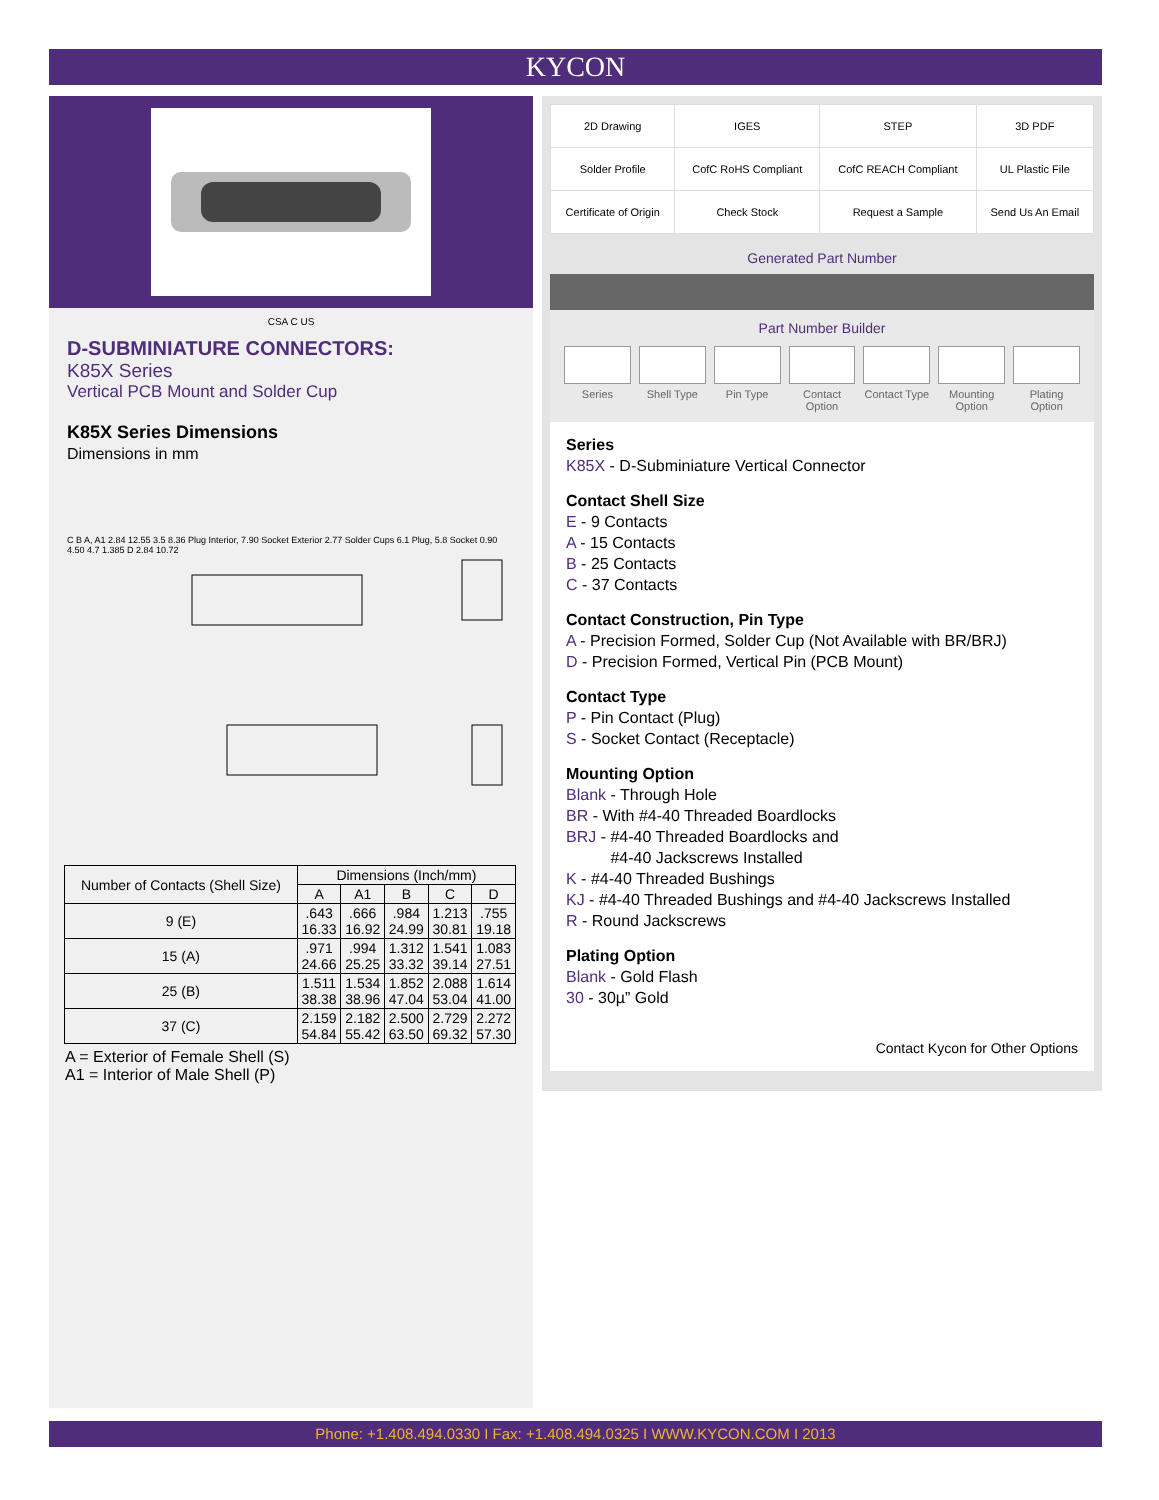KYCON
CSA C US
D-SUBMINIATURE CONNECTORS:
K85X Series
Vertical PCB Mount and Solder Cup
K85X Series Dimensions
Dimensions in mm
C B A, A1 2.84 12.55 3.5 8.36 Plug Interior, 7.90 Socket Exterior 2.77 Solder Cups 6.1 Plug, 5.8 Socket 0.90 4.50 4.7 1.385 D 2.84 10.72
| Number of Contacts (Shell Size) | Dimensions (Inch/mm) | | | | |
| --- | --- | --- | --- | --- | --- |
| | A | A1 | B | C | D |
| 9 (E) | .643 16.33 | .666 16.92 | .984 24.99 | 1.213 30.81 | .755 19.18 |
| 15 (A) | .971 24.66 | .994 25.25 | 1.312 33.32 | 1.541 39.14 | 1.083 27.51 |
| 25 (B) | 1.511 38.38 | 1.534 38.96 | 1.852 47.04 | 2.088 53.04 | 1.614 41.00 |
| 37 (C) | 2.159 54.84 | 2.182 55.42 | 2.500 63.50 | 2.729 69.32 | 2.272 57.30 |
A = Exterior of Female Shell (S)
A1 = Interior of Male Shell (P)
| 2D Drawing | IGES | STEP | 3D PDF |
| Solder Profile | CofC RoHS Compliant | CofC REACH Compliant | UL Plastic File |
| Certificate of Origin | Check Stock | Request a Sample | Send Us An Email |
Generated Part Number
Part Number Builder
Series Shell Type Pin Type Contact Option Contact Type Mounting Option Plating Option
Series
K85X - D-Subminiature Vertical Connector
Contact Shell Size
E - 9 Contacts
A - 15 Contacts
B - 25 Contacts
C - 37 Contacts
Contact Construction, Pin Type
A - Precision Formed, Solder Cup (Not Available with BR/BRJ)
D - Precision Formed, Vertical Pin (PCB Mount)
Contact Type
P - Pin Contact (Plug)
S - Socket Contact (Receptacle)
Mounting Option
Blank - Through Hole
BR - With #4-40 Threaded Boardlocks
BRJ - #4-40 Threaded Boardlocks and
#4-40 Jackscrews Installed
K - #4-40 Threaded Bushings
KJ - #4-40 Threaded Bushings and #4-40 Jackscrews Installed
R - Round Jackscrews
Plating Option
Blank - Gold Flash
30 - 30µ” Gold
Contact Kycon for Other Options
Phone: +1.408.494.0330 I Fax: +1.408.494.0325 I WWW.KYCON.COM I 2013